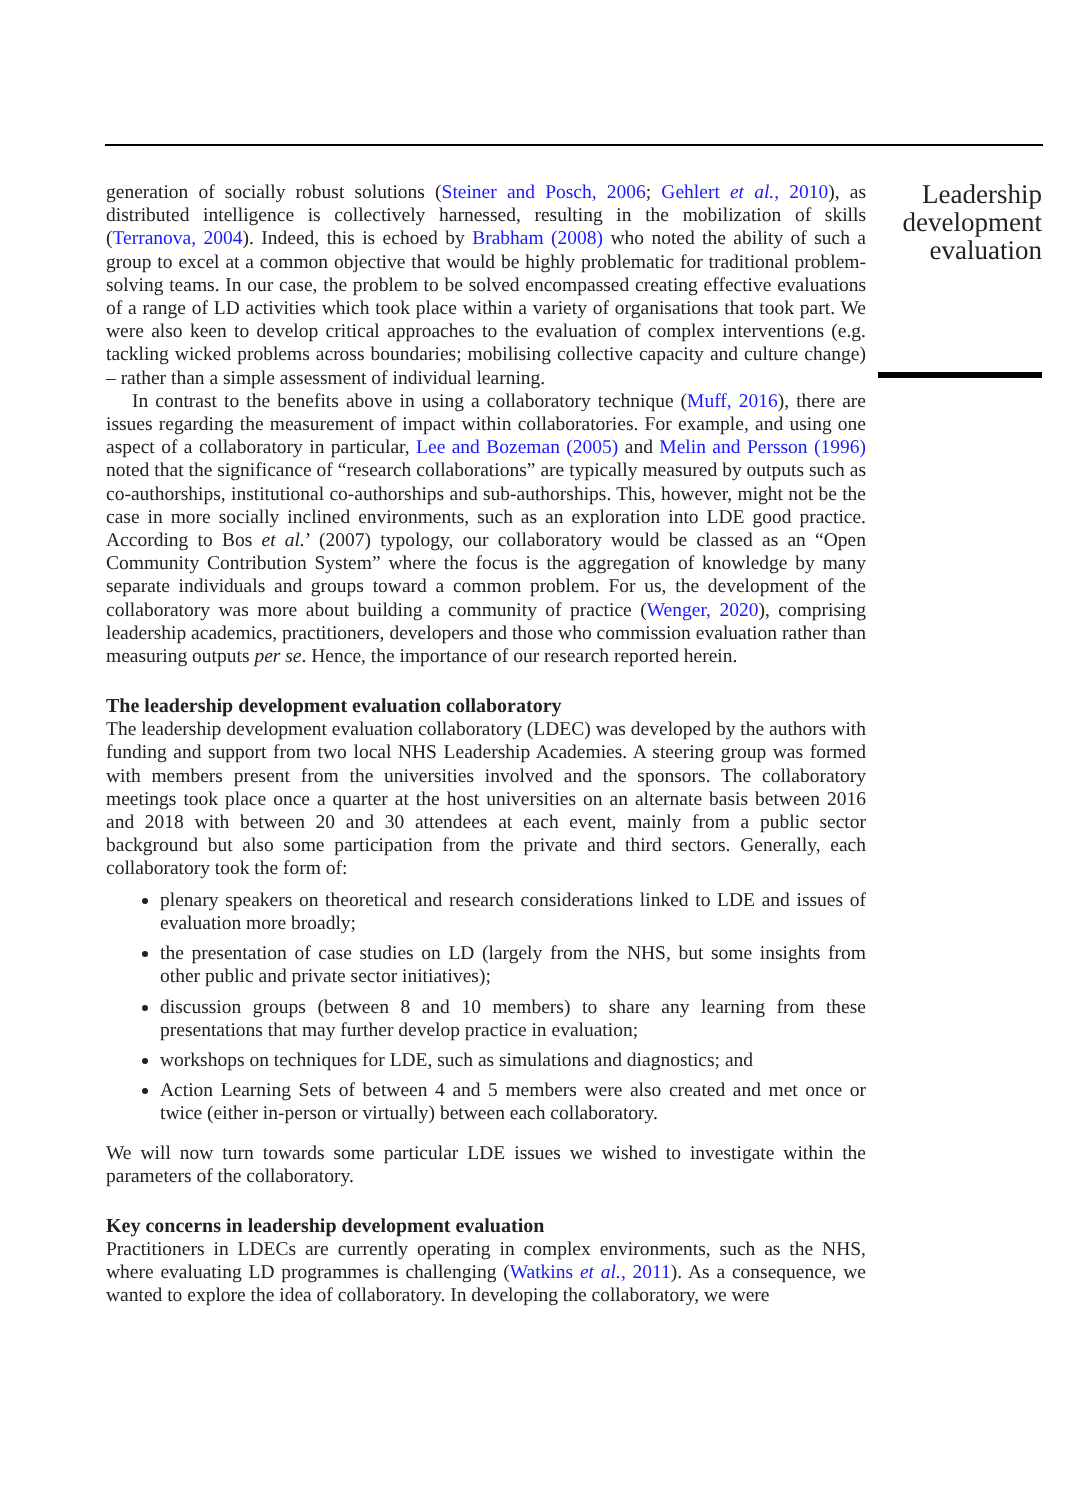generation of socially robust solutions (Steiner and Posch, 2006; Gehlert et al., 2010), as distributed intelligence is collectively harnessed, resulting in the mobilization of skills (Terranova, 2004). Indeed, this is echoed by Brabham (2008) who noted the ability of such a group to excel at a common objective that would be highly problematic for traditional problem-solving teams. In our case, the problem to be solved encompassed creating effective evaluations of a range of LD activities which took place within a variety of organisations that took part. We were also keen to develop critical approaches to the evaluation of complex interventions (e.g. tackling wicked problems across boundaries; mobilising collective capacity and culture change) – rather than a simple assessment of individual learning.
In contrast to the benefits above in using a collaboratory technique (Muff, 2016), there are issues regarding the measurement of impact within collaboratories. For example, and using one aspect of a collaboratory in particular, Lee and Bozeman (2005) and Melin and Persson (1996) noted that the significance of “research collaborations” are typically measured by outputs such as co-authorships, institutional co-authorships and sub-authorships. This, however, might not be the case in more socially inclined environments, such as an exploration into LDE good practice. According to Bos et al.’ (2007) typology, our collaboratory would be classed as an “Open Community Contribution System” where the focus is the aggregation of knowledge by many separate individuals and groups toward a common problem. For us, the development of the collaboratory was more about building a community of practice (Wenger, 2020), comprising leadership academics, practitioners, developers and those who commission evaluation rather than measuring outputs per se. Hence, the importance of our research reported herein.
The leadership development evaluation collaboratory
The leadership development evaluation collaboratory (LDEC) was developed by the authors with funding and support from two local NHS Leadership Academies. A steering group was formed with members present from the universities involved and the sponsors. The collaboratory meetings took place once a quarter at the host universities on an alternate basis between 2016 and 2018 with between 20 and 30 attendees at each event, mainly from a public sector background but also some participation from the private and third sectors. Generally, each collaboratory took the form of:
plenary speakers on theoretical and research considerations linked to LDE and issues of evaluation more broadly;
the presentation of case studies on LD (largely from the NHS, but some insights from other public and private sector initiatives);
discussion groups (between 8 and 10 members) to share any learning from these presentations that may further develop practice in evaluation;
workshops on techniques for LDE, such as simulations and diagnostics; and
Action Learning Sets of between 4 and 5 members were also created and met once or twice (either in-person or virtually) between each collaboratory.
We will now turn towards some particular LDE issues we wished to investigate within the parameters of the collaboratory.
Key concerns in leadership development evaluation
Practitioners in LDECs are currently operating in complex environments, such as the NHS, where evaluating LD programmes is challenging (Watkins et al., 2011). As a consequence, we wanted to explore the idea of collaboratory. In developing the collaboratory, we were
Leadership
development
evaluation